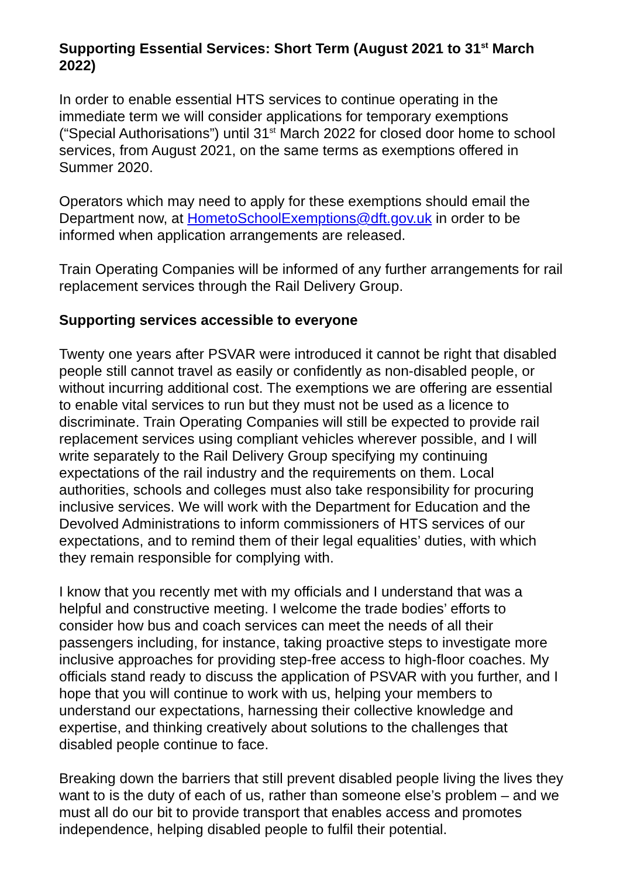Supporting Essential Services: Short Term (August 2021 to 31<sup>st</sup> March 2022)
In order to enable essential HTS services to continue operating in the immediate term we will consider applications for temporary exemptions (“Special Authorisations”) until 31<sup>st</sup> March 2022 for closed door home to school services, from August 2021, on the same terms as exemptions offered in Summer 2020.
Operators which may need to apply for these exemptions should email the Department now, at HometoSchoolExemptions@dft.gov.uk in order to be informed when application arrangements are released.
Train Operating Companies will be informed of any further arrangements for rail replacement services through the Rail Delivery Group.
Supporting services accessible to everyone
Twenty one years after PSVAR were introduced it cannot be right that disabled people still cannot travel as easily or confidently as non-disabled people, or without incurring additional cost. The exemptions we are offering are essential to enable vital services to run but they must not be used as a licence to discriminate. Train Operating Companies will still be expected to provide rail replacement services using compliant vehicles wherever possible, and I will write separately to the Rail Delivery Group specifying my continuing expectations of the rail industry and the requirements on them. Local authorities, schools and colleges must also take responsibility for procuring inclusive services. We will work with the Department for Education and the Devolved Administrations to inform commissioners of HTS services of our expectations, and to remind them of their legal equalities’ duties, with which they remain responsible for complying with.
I know that you recently met with my officials and I understand that was a helpful and constructive meeting. I welcome the trade bodies’ efforts to consider how bus and coach services can meet the needs of all their passengers including, for instance, taking proactive steps to investigate more inclusive approaches for providing step-free access to high-floor coaches. My officials stand ready to discuss the application of PSVAR with you further, and I hope that you will continue to work with us, helping your members to understand our expectations, harnessing their collective knowledge and expertise, and thinking creatively about solutions to the challenges that disabled people continue to face.
Breaking down the barriers that still prevent disabled people living the lives they want to is the duty of each of us, rather than someone else’s problem – and we must all do our bit to provide transport that enables access and promotes independence, helping disabled people to fulfil their potential.